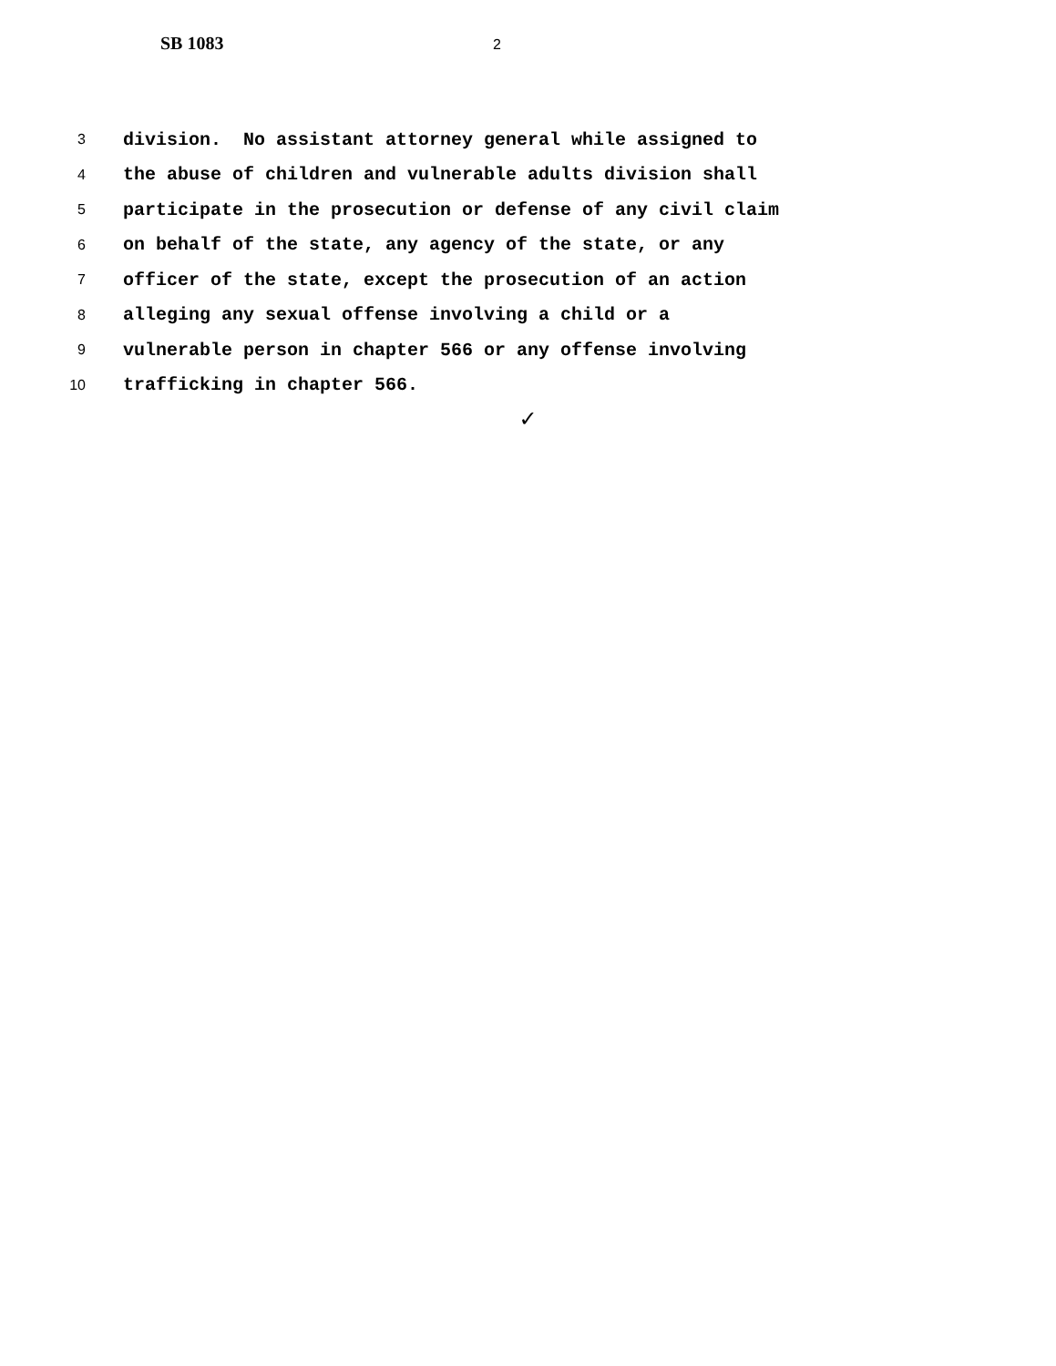SB 1083 2
3 division. No assistant attorney general while assigned to
4 the abuse of children and vulnerable adults division shall
5 participate in the prosecution or defense of any civil claim
6 on behalf of the state, any agency of the state, or any
7 officer of the state, except the prosecution of an action
8 alleging any sexual offense involving a child or a
9 vulnerable person in chapter 566 or any offense involving
10 trafficking in chapter 566.
✓